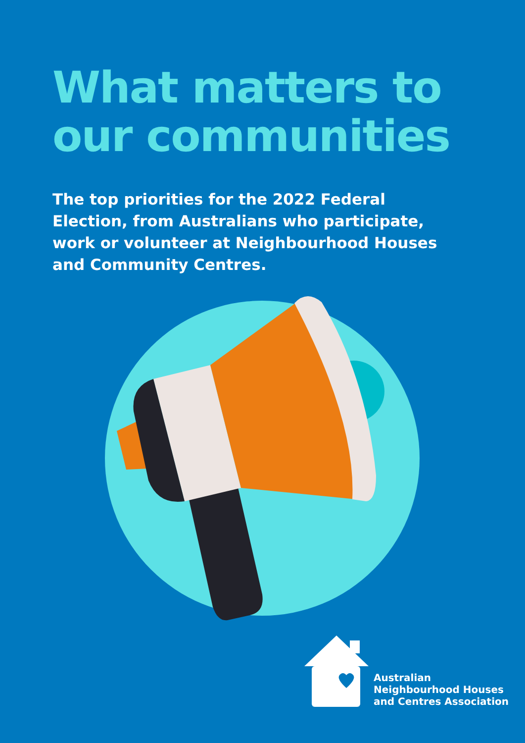What matters to
our communities
The top priorities for the 2022 Federal Election, from Australians who participate, work or volunteer at Neighbourhood Houses and Community Centres.
Australian
Neighbourhood Houses
and Centres Association